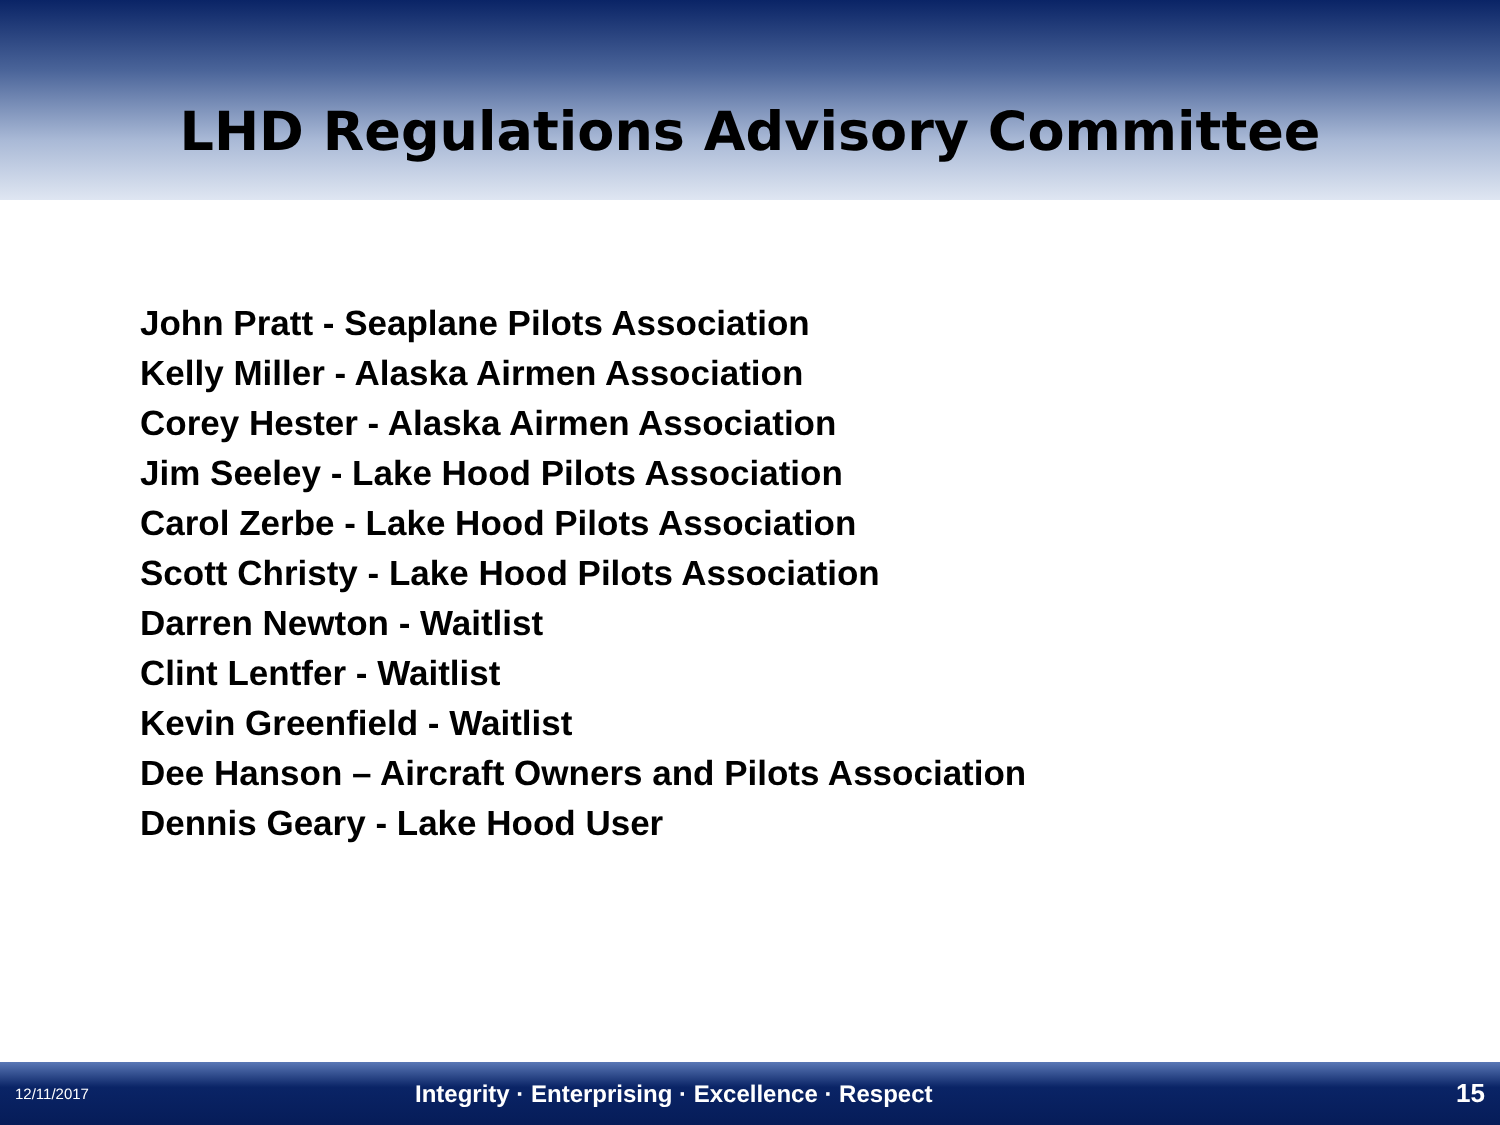LHD Regulations Advisory Committee
John Pratt - Seaplane Pilots Association
Kelly Miller - Alaska Airmen Association
Corey Hester - Alaska Airmen Association
Jim Seeley - Lake Hood Pilots Association
Carol Zerbe - Lake Hood Pilots Association
Scott Christy - Lake Hood Pilots Association
Darren Newton - Waitlist
Clint Lentfer - Waitlist
Kevin Greenfield - Waitlist
Dee Hanson – Aircraft Owners and Pilots Association
Dennis Geary - Lake Hood User
12/11/2017 Integrity · Enterprising · Excellence · Respect 15